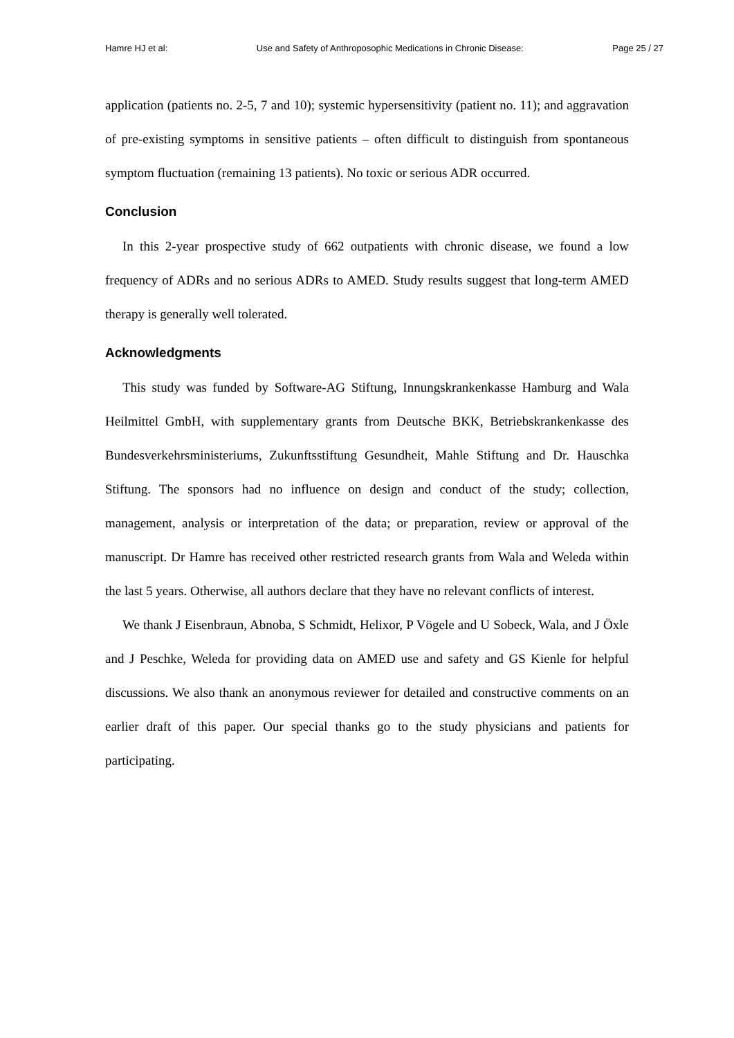Hamre HJ et al: Use and Safety of Anthroposophic Medications in Chronic Disease: Page 25 / 27
application (patients no. 2-5, 7 and 10); systemic hypersensitivity (patient no. 11); and aggravation of pre-existing symptoms in sensitive patients – often difficult to distinguish from spontaneous symptom fluctuation (remaining 13 patients). No toxic or serious ADR occurred.
Conclusion
In this 2-year prospective study of 662 outpatients with chronic disease, we found a low frequency of ADRs and no serious ADRs to AMED. Study results suggest that long-term AMED therapy is generally well tolerated.
Acknowledgments
This study was funded by Software-AG Stiftung, Innungskrankenkasse Hamburg and Wala Heilmittel GmbH, with supplementary grants from Deutsche BKK, Betriebskrankenkasse des Bundesverkehrsministeriums, Zukunftsstiftung Gesundheit, Mahle Stiftung and Dr. Hauschka Stiftung. The sponsors had no influence on design and conduct of the study; collection, management, analysis or interpretation of the data; or preparation, review or approval of the manuscript. Dr Hamre has received other restricted research grants from Wala and Weleda within the last 5 years. Otherwise, all authors declare that they have no relevant conflicts of interest.
We thank J Eisenbraun, Abnoba, S Schmidt, Helixor, P Vögele and U Sobeck, Wala, and J Öxle and J Peschke, Weleda for providing data on AMED use and safety and GS Kienle for helpful discussions. We also thank an anonymous reviewer for detailed and constructive comments on an earlier draft of this paper. Our special thanks go to the study physicians and patients for participating.